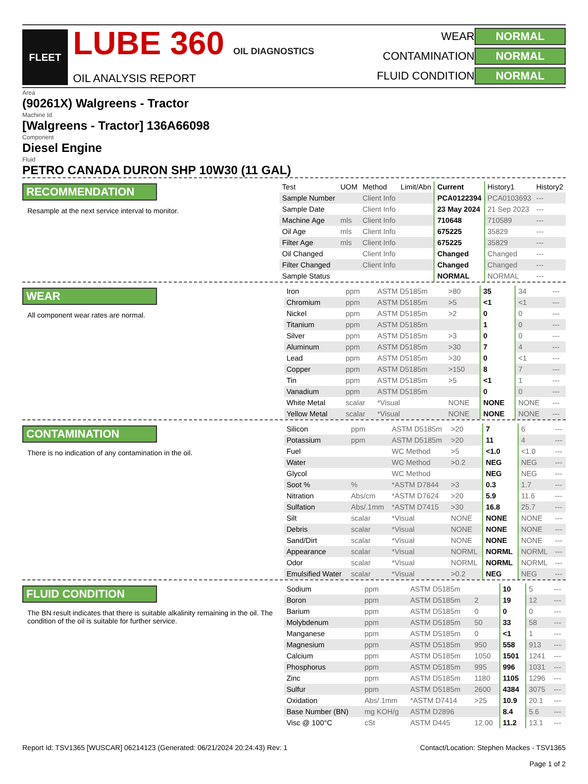FLEET
LUBE 360 OIL DIAGNOSTICS
OIL ANALYSIS REPORT
WEAR NORMAL CONTAMINATION NORMAL FLUID CONDITION NORMAL
Area
(90261X) Walgreens - Tractor
Machine Id
[Walgreens - Tractor] 136A66098
Component
Diesel Engine
Fluid
PETRO CANADA DURON SHP 10W30 (11 GAL)
RECOMMENDATION
Resample at the next service interval to monitor.
| Test | UOM | Method | Limit/Abn | Current | History1 | History2 |
| --- | --- | --- | --- | --- | --- | --- |
| Sample Number | | Client Info | | PCA0122394 | PCA0103693 | --- |
| Sample Date | | Client Info | | 23 May 2024 | 21 Sep 2023 | --- |
| Machine Age | mls | Client Info | | 710648 | 710589 | --- |
| Oil Age | mls | Client Info | | 675225 | 35829 | --- |
| Filter Age | mls | Client Info | | 675225 | 35829 | --- |
| Oil Changed | | Client Info | | Changed | Changed | --- |
| Filter Changed | | Client Info | | Changed | Changed | --- |
| Sample Status | | | | NORMAL | NORMAL | --- |
WEAR
All component wear rates are normal.
| Iron | ppm | ASTM D5185m | >80 | 35 | 34 | --- |
| Chromium | ppm | ASTM D5185m | >5 | <1 | <1 | --- |
| Nickel | ppm | ASTM D5185m | >2 | 0 | 0 | --- |
| Titanium | ppm | ASTM D5185m | | 1 | 0 | --- |
| Silver | ppm | ASTM D5185m | >3 | 0 | 0 | --- |
| Aluminum | ppm | ASTM D5185m | >30 | 7 | 4 | --- |
| Lead | ppm | ASTM D5185m | >30 | 0 | <1 | --- |
| Copper | ppm | ASTM D5185m | >150 | 8 | 7 | --- |
| Tin | ppm | ASTM D5185m | >5 | <1 | 1 | --- |
| Vanadium | ppm | ASTM D5185m | | 0 | 0 | --- |
| White Metal | scalar | *Visual | NONE | NONE | NONE | --- |
| Yellow Metal | scalar | *Visual | NONE | NONE | NONE | --- |
CONTAMINATION
There is no indication of any contamination in the oil.
| Silicon | ppm | ASTM D5185m | >20 | 7 | 6 | --- |
| Potassium | ppm | ASTM D5185m | >20 | 11 | 4 | --- |
| Fuel | | WC Method | >5 | <1.0 | <1.0 | --- |
| Water | | WC Method | >0.2 | NEG | NEG | --- |
| Glycol | | WC Method | | NEG | NEG | --- |
| Soot % | % | *ASTM D7844 | >3 | 0.3 | 1.7 | --- |
| Nitration | Abs/cm | *ASTM D7624 | >20 | 5.9 | 11.6 | --- |
| Sulfation | Abs/.1mm | *ASTM D7415 | >30 | 16.8 | 25.7 | --- |
| Silt | scalar | *Visual | NONE | NONE | NONE | --- |
| Debris | scalar | *Visual | NONE | NONE | NONE | --- |
| Sand/Dirt | scalar | *Visual | NONE | NONE | NONE | --- |
| Appearance | scalar | *Visual | NORML | NORML | NORML | --- |
| Odor | scalar | *Visual | NORML | NORML | NORML | --- |
| Emulsified Water | scalar | *Visual | >0.2 | NEG | NEG | --- |
FLUID CONDITION
The BN result indicates that there is suitable alkalinity remaining in the oil. The condition of the oil is suitable for further service.
| Sodium | ppm | ASTM D5185m | | 10 | 5 | --- |
| Boron | ppm | ASTM D5185m | 2 | 19 | 12 | --- |
| Barium | ppm | ASTM D5185m | 0 | 0 | 0 | --- |
| Molybdenum | ppm | ASTM D5185m | 50 | 33 | 58 | --- |
| Manganese | ppm | ASTM D5185m | 0 | <1 | 1 | --- |
| Magnesium | ppm | ASTM D5185m | 950 | 558 | 913 | --- |
| Calcium | ppm | ASTM D5185m | 1050 | 1501 | 1241 | --- |
| Phosphorus | ppm | ASTM D5185m | 995 | 996 | 1031 | --- |
| Zinc | ppm | ASTM D5185m | 1180 | 1105 | 1296 | --- |
| Sulfur | ppm | ASTM D5185m | 2600 | 4384 | 3075 | --- |
| Oxidation | Abs/.1mm | *ASTM D7414 | >25 | 10.9 | 20.1 | --- |
| Base Number (BN) | mg KOH/g | ASTM D2896 | | 8.4 | 5.6 | --- |
| Visc @ 100°C | cSt | ASTM D445 | 12.00 | 11.2 | 13.1 | --- |
Report Id: TSV1365 [WUSCAR] 06214123 (Generated: 06/21/2024 20:24:43) Rev: 1 Contact/Location: Stephen Mackes - TSV1365
Page 1 of 2